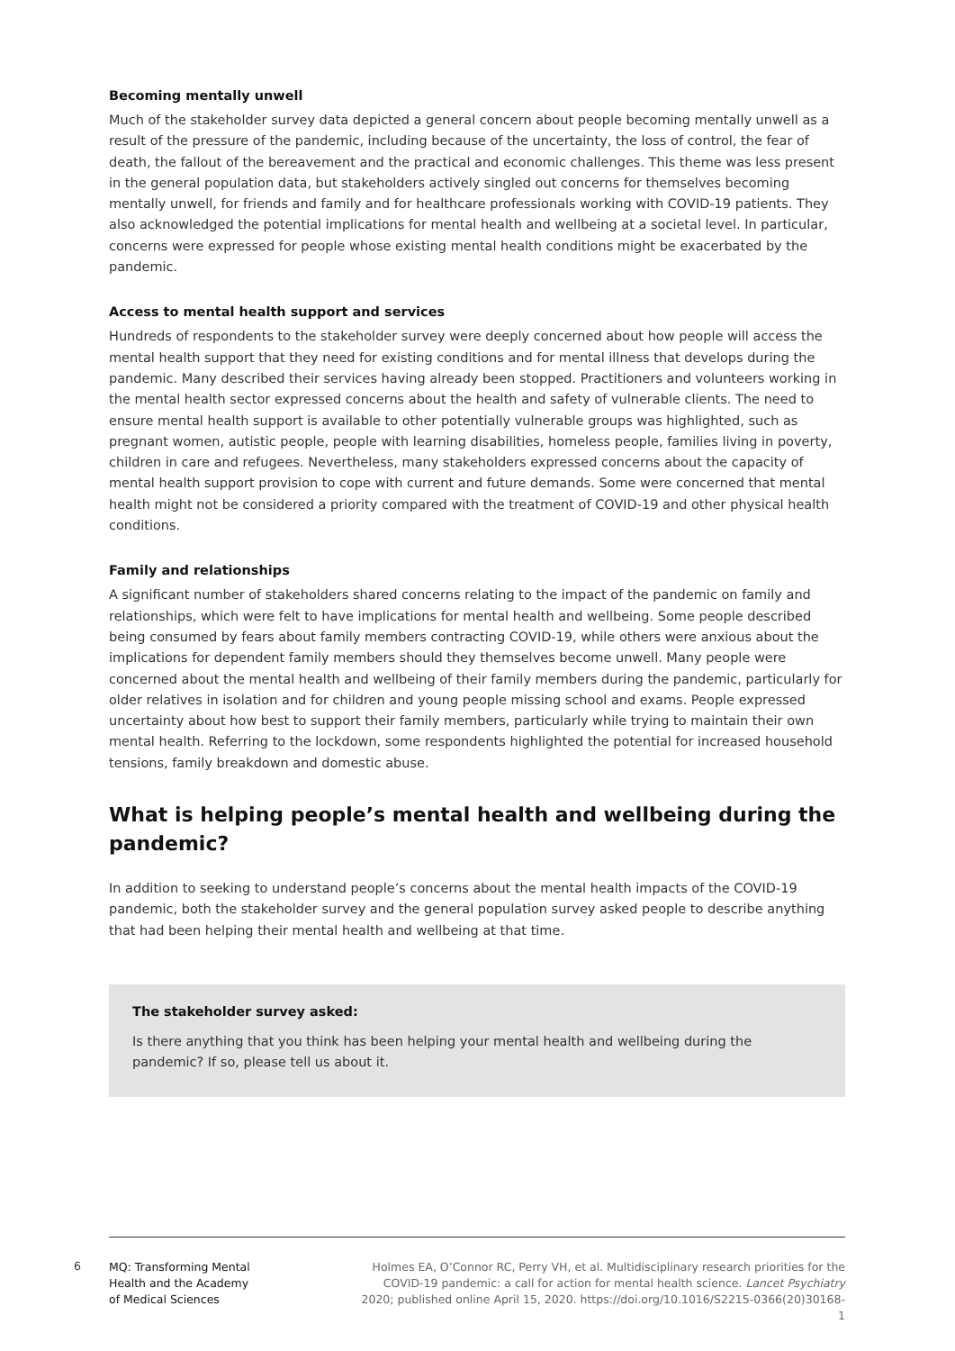Becoming mentally unwell
Much of the stakeholder survey data depicted a general concern about people becoming mentally unwell as a result of the pressure of the pandemic, including because of the uncertainty, the loss of control, the fear of death, the fallout of the bereavement and the practical and economic challenges. This theme was less present in the general population data, but stakeholders actively singled out concerns for themselves becoming mentally unwell, for friends and family and for healthcare professionals working with COVID-19 patients. They also acknowledged the potential implications for mental health and wellbeing at a societal level. In particular, concerns were expressed for people whose existing mental health conditions might be exacerbated by the pandemic.
Access to mental health support and services
Hundreds of respondents to the stakeholder survey were deeply concerned about how people will access the mental health support that they need for existing conditions and for mental illness that develops during the pandemic. Many described their services having already been stopped. Practitioners and volunteers working in the mental health sector expressed concerns about the health and safety of vulnerable clients. The need to ensure mental health support is available to other potentially vulnerable groups was highlighted, such as pregnant women, autistic people, people with learning disabilities, homeless people, families living in poverty, children in care and refugees. Nevertheless, many stakeholders expressed concerns about the capacity of mental health support provision to cope with current and future demands. Some were concerned that mental health might not be considered a priority compared with the treatment of COVID-19 and other physical health conditions.
Family and relationships
A significant number of stakeholders shared concerns relating to the impact of the pandemic on family and relationships, which were felt to have implications for mental health and wellbeing. Some people described being consumed by fears about family members contracting COVID-19, while others were anxious about the implications for dependent family members should they themselves become unwell. Many people were concerned about the mental health and wellbeing of their family members during the pandemic, particularly for older relatives in isolation and for children and young people missing school and exams. People expressed uncertainty about how best to support their family members, particularly while trying to maintain their own mental health. Referring to the lockdown, some respondents highlighted the potential for increased household tensions, family breakdown and domestic abuse.
What is helping people’s mental health and wellbeing during the pandemic?
In addition to seeking to understand people’s concerns about the mental health impacts of the COVID-19 pandemic, both the stakeholder survey and the general population survey asked people to describe anything that had been helping their mental health and wellbeing at that time.
The stakeholder survey asked:
Is there anything that you think has been helping your mental health and wellbeing during the pandemic? If so, please tell us about it.
6
MQ: Transforming Mental
Health and the Academy
of Medical Sciences
Holmes EA, O’Connor RC, Perry VH, et al. Multidisciplinary research priorities for the COVID-19 pandemic: a call for action for mental health science. Lancet Psychiatry 2020; published online April 15, 2020. https://doi.org/10.1016/S2215-0366(20)30168-1